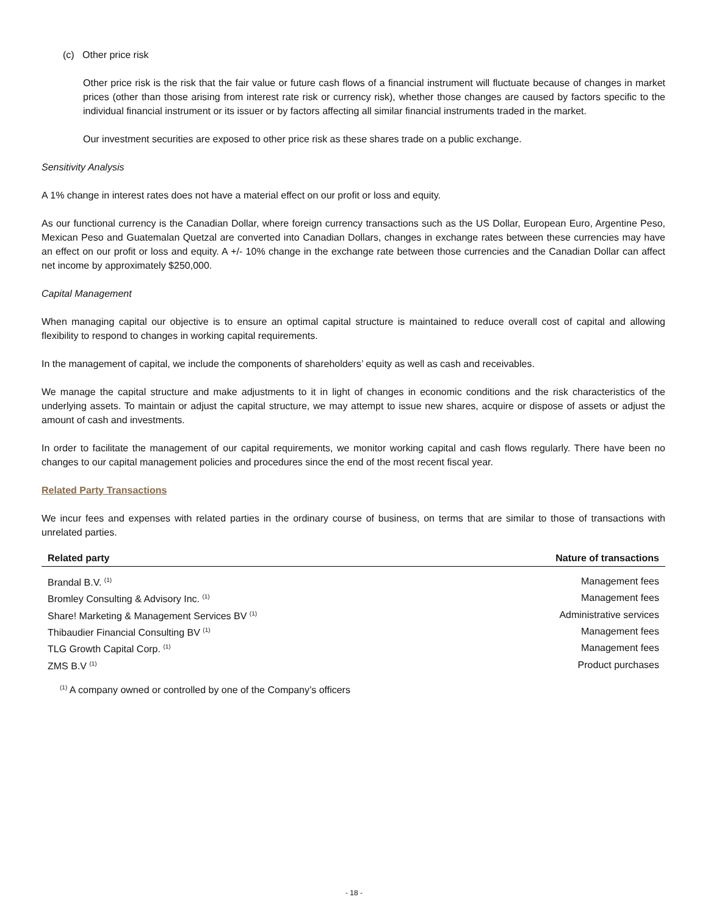(c) Other price risk
Other price risk is the risk that the fair value or future cash flows of a financial instrument will fluctuate because of changes in market prices (other than those arising from interest rate risk or currency risk), whether those changes are caused by factors specific to the individual financial instrument or its issuer or by factors affecting all similar financial instruments traded in the market.
Our investment securities are exposed to other price risk as these shares trade on a public exchange.
Sensitivity Analysis
A 1% change in interest rates does not have a material effect on our profit or loss and equity.
As our functional currency is the Canadian Dollar, where foreign currency transactions such as the US Dollar, European Euro, Argentine Peso, Mexican Peso and Guatemalan Quetzal are converted into Canadian Dollars, changes in exchange rates between these currencies may have an effect on our profit or loss and equity. A +/- 10% change in the exchange rate between those currencies and the Canadian Dollar can affect net income by approximately $250,000.
Capital Management
When managing capital our objective is to ensure an optimal capital structure is maintained to reduce overall cost of capital and allowing flexibility to respond to changes in working capital requirements.
In the management of capital, we include the components of shareholders’ equity as well as cash and receivables.
We manage the capital structure and make adjustments to it in light of changes in economic conditions and the risk characteristics of the underlying assets. To maintain or adjust the capital structure, we may attempt to issue new shares, acquire or dispose of assets or adjust the amount of cash and investments.
In order to facilitate the management of our capital requirements, we monitor working capital and cash flows regularly. There have been no changes to our capital management policies and procedures since the end of the most recent fiscal year.
Related Party Transactions
We incur fees and expenses with related parties in the ordinary course of business, on terms that are similar to those of transactions with unrelated parties.
| Related party | Nature of transactions |
| --- | --- |
| Brandal B.V. <sup>(1)</sup> | Management fees |
| Bromley Consulting & Advisory Inc. <sup>(1)</sup> | Management fees |
| Share! Marketing & Management Services BV <sup>(1)</sup> | Administrative services |
| Thibaudier Financial Consulting BV <sup>(1)</sup> | Management fees |
| TLG Growth Capital Corp. <sup>(1)</sup> | Management fees |
| ZMS B.V <sup>(1)</sup> | Product purchases |
<sup>(1)</sup> A company owned or controlled by one of the Company’s officers
- 18 -